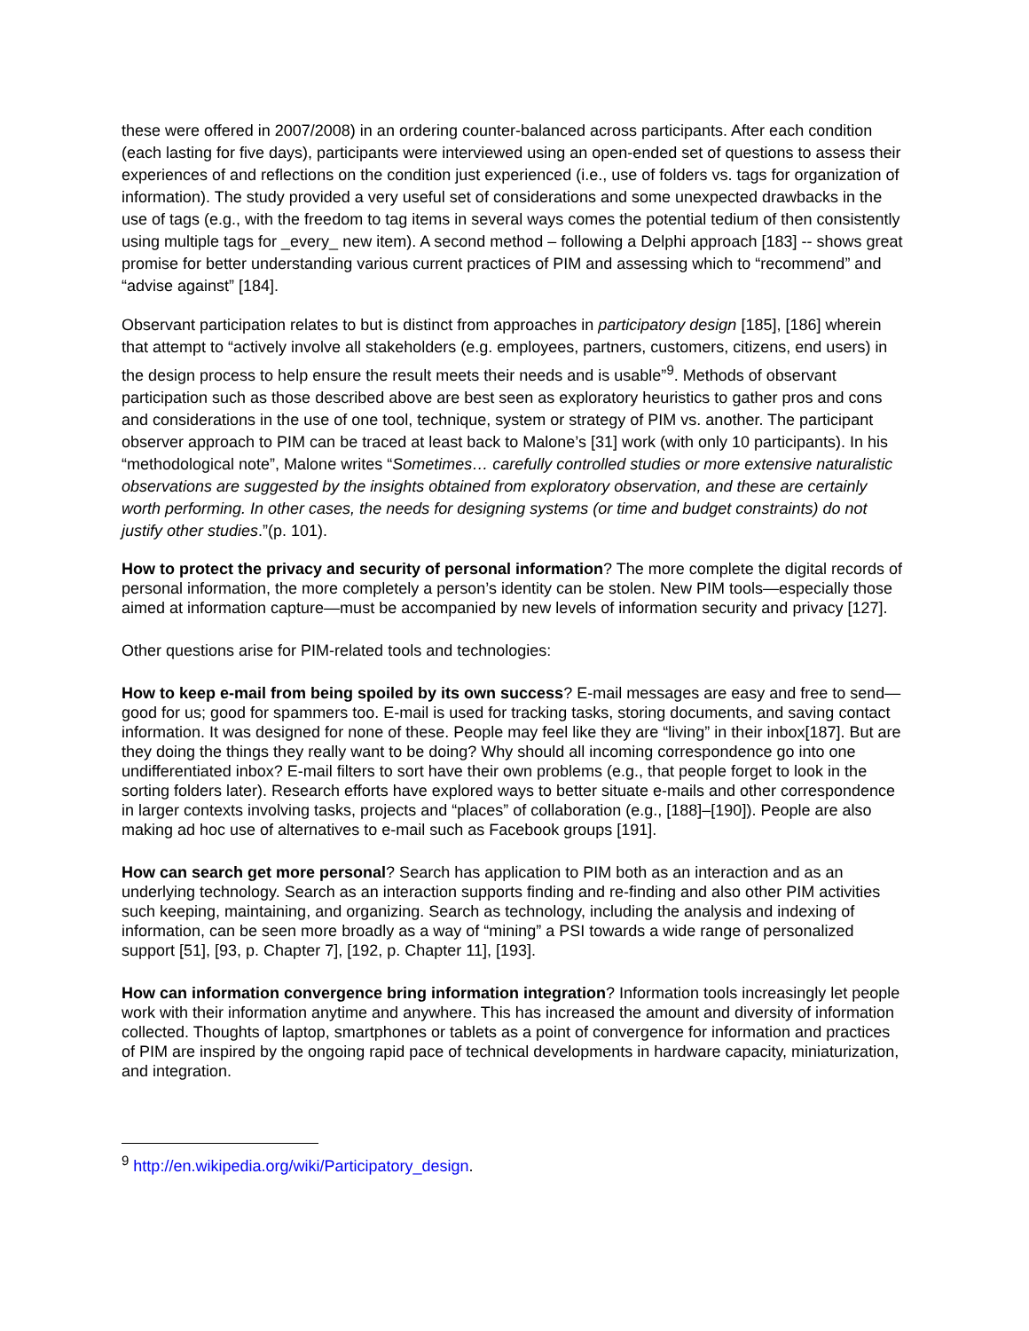these were offered in 2007/2008) in an ordering counter-balanced across participants. After each condition (each lasting for five days), participants were interviewed using an open-ended set of questions to assess their experiences of and reflections on the condition just experienced (i.e., use of folders vs. tags for organization of information). The study provided a very useful set of considerations and some unexpected drawbacks in the use of tags (e.g., with the freedom to tag items in several ways comes the potential tedium of then consistently using multiple tags for _every_ new item). A second method – following a Delphi approach [183] -- shows great promise for better understanding various current practices of PIM and assessing which to “recommend” and “advise against” [184].
Observant participation relates to but is distinct from approaches in participatory design [185], [186] wherein that attempt to “actively involve all stakeholders (e.g. employees, partners, customers, citizens, end users) in the design process to help ensure the result meets their needs and is usable”<sup>9</sup>. Methods of observant participation such as those described above are best seen as exploratory heuristics to gather pros and cons and considerations in the use of one tool, technique, system or strategy of PIM vs. another. The participant observer approach to PIM can be traced at least back to Malone’s [31] work (with only 10 participants). In his “methodological note”, Malone writes “Sometimes… carefully controlled studies or more extensive naturalistic observations are suggested by the insights obtained from exploratory observation, and these are certainly worth performing. In other cases, the needs for designing systems (or time and budget constraints) do not justify other studies.”(p. 101).
How to protect the privacy and security of personal information? The more complete the digital records of personal information, the more completely a person’s identity can be stolen. New PIM tools—especially those aimed at information capture—must be accompanied by new levels of information security and privacy [127].
Other questions arise for PIM-related tools and technologies:
How to keep e-mail from being spoiled by its own success? E-mail messages are easy and free to send—good for us; good for spammers too. E-mail is used for tracking tasks, storing documents, and saving contact information. It was designed for none of these. People may feel like they are “living” in their inbox[187]. But are they doing the things they really want to be doing? Why should all incoming correspondence go into one undifferentiated inbox? E-mail filters to sort have their own problems (e.g., that people forget to look in the sorting folders later). Research efforts have explored ways to better situate e-mails and other correspondence in larger contexts involving tasks, projects and “places” of collaboration (e.g., [188]–[190]). People are also making ad hoc use of alternatives to e-mail such as Facebook groups [191].
How can search get more personal? Search has application to PIM both as an interaction and as an underlying technology. Search as an interaction supports finding and re-finding and also other PIM activities such keeping, maintaining, and organizing. Search as technology, including the analysis and indexing of information, can be seen more broadly as a way of “mining” a PSI towards a wide range of personalized support [51], [93, p. Chapter 7], [192, p. Chapter 11], [193].
How can information convergence bring information integration? Information tools increasingly let people work with their information anytime and anywhere. This has increased the amount and diversity of information collected. Thoughts of laptop, smartphones or tablets as a point of convergence for information and practices of PIM are inspired by the ongoing rapid pace of technical developments in hardware capacity, miniaturization, and integration.
<sup>9</sup> http://en.wikipedia.org/wiki/Participatory_design.